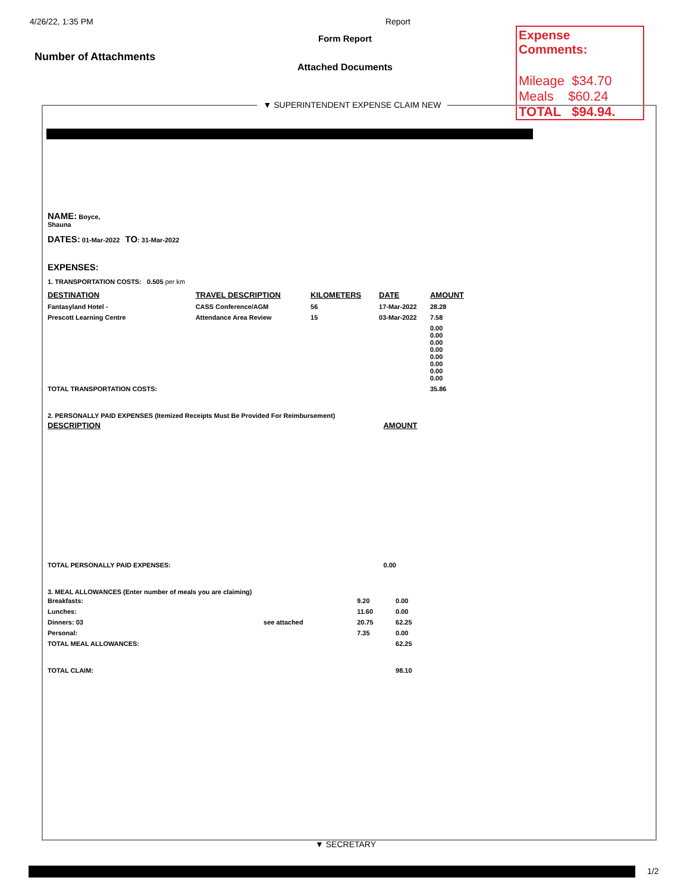4/26/22, 1:35 PM Report
Form Report
Number of Attachments
Attached Documents
Expense Comments:
Mileage $34.70
Meals $60.24
TOTAL $94.94.
▼ SUPERINTENDENT EXPENSE CLAIM NEW
NAME: Boyce,
Shauna
DATES: 01-Mar-2022 TO: 31-Mar-2022
EXPENSES:
1. TRANSPORTATION COSTS: 0.505 per km
| DESTINATION | TRAVEL DESCRIPTION | KILOMETERS | DATE | AMOUNT |
| --- | --- | --- | --- | --- |
| Fantasyland Hotel - | CASS Conference/AGM | 56 | 17-Mar-2022 | 28.28 |
| Prescott Learning Centre | Attendance Area Review | 15 | 03-Mar-2022 | 7.58 |
| | | | | 0.00 0.00 0.00 0.00 0.00 0.00 0.00 0.00 |
| TOTAL TRANSPORTATION COSTS: | | | | 35.86 |
2. PERSONALLY PAID EXPENSES (Itemized Receipts Must Be Provided For Reimbursement)
| DESCRIPTION | AMOUNT |
| --- | --- |
| TOTAL PERSONALLY PAID EXPENSES: | 0.00 |
3. MEAL ALLOWANCES (Enter number of meals you are claiming)
| Breakfasts: | | 9.20 | 0.00 |
| Lunches: | | 11.60 | 0.00 |
| Dinners: 03 | see attached | 20.75 | 62.25 |
| Personal: | | 7.35 | 0.00 |
| TOTAL MEAL ALLOWANCES: | | | 62.25 |
| TOTAL CLAIM: | | | 98.10 |
▼ SECRETARY
1/2